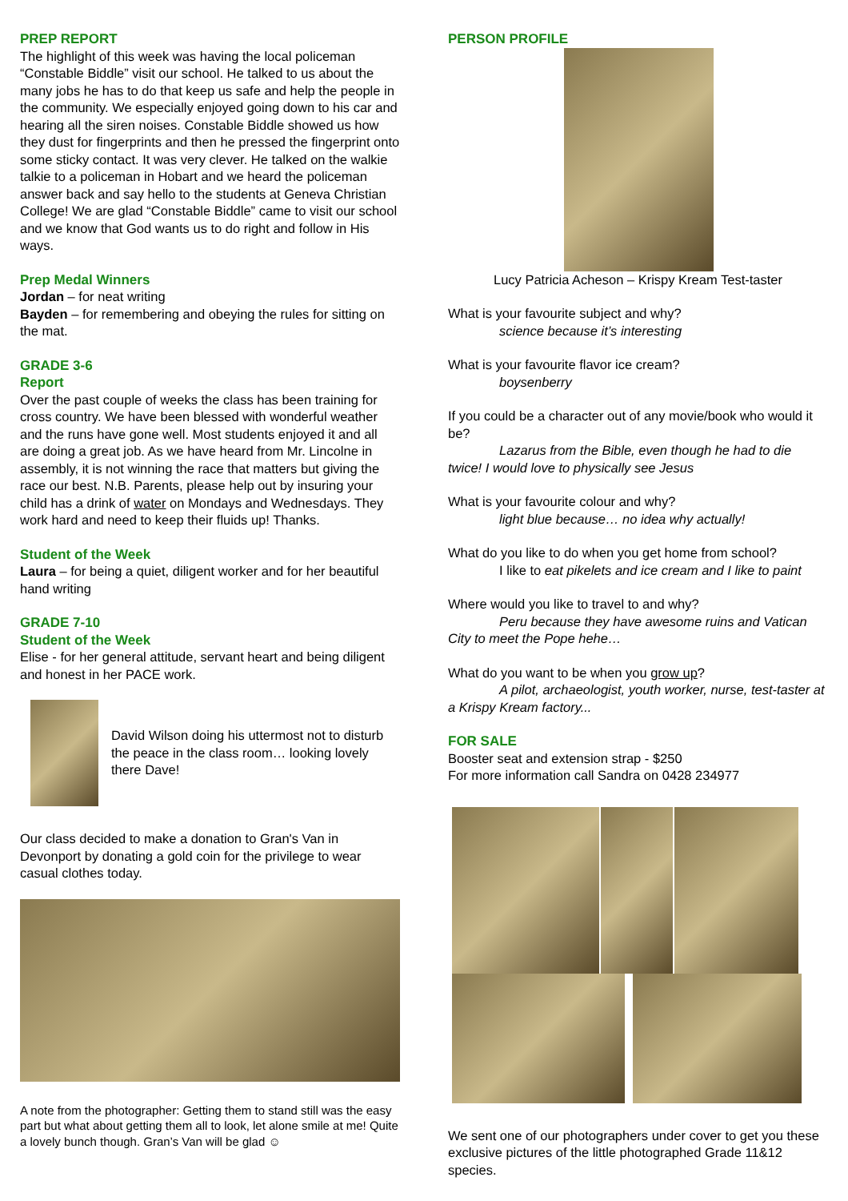PREP REPORT
The highlight of this week was having the local policeman “Constable Biddle” visit our school. He talked to us about the many jobs he has to do that keep us safe and help the people in the community. We especially enjoyed going down to his car and hearing all the siren noises. Constable Biddle showed us how they dust for fingerprints and then he pressed the fingerprint onto some sticky contact. It was very clever. He talked on the walkie talkie to a policeman in Hobart and we heard the policeman answer back and say hello to the students at Geneva Christian College! We are glad “Constable Biddle” came to visit our school and we know that God wants us to do right and follow in His ways.
Prep Medal Winners
Jordan – for neat writing
Bayden – for remembering and obeying the rules for sitting on the mat.
GRADE 3-6
Report
Over the past couple of weeks the class has been training for cross country. We have been blessed with wonderful weather and the runs have gone well. Most students enjoyed it and all are doing a great job. As we have heard from Mr. Lincolne in assembly, it is not winning the race that matters but giving the race our best. N.B. Parents, please help out by insuring your child has a drink of water on Mondays and Wednesdays. They work hard and need to keep their fluids up! Thanks.
Student of the Week
Laura – for being a quiet, diligent worker and for her beautiful hand writing
GRADE 7-10
Student of the Week
Elise - for her general attitude, servant heart and being diligent and honest in her PACE work.
David Wilson doing his uttermost not to disturb the peace in the class room… looking lovely there Dave!
Our class decided to make a donation to Gran's Van in Devonport by donating a gold coin for the privilege to wear casual clothes today.
A note from the photographer: Getting them to stand still was the easy part but what about getting them all to look, let alone smile at me! Quite a lovely bunch though. Gran’s Van will be glad ☺
PERSON PROFILE
Lucy Patricia Acheson – Krispy Kream Test-taster
What is your favourite subject and why?
science because it’s interesting
What is your favourite flavor ice cream?
boysenberry
If you could be a character out of any movie/book who would it be?
Lazarus from the Bible, even though he had to die twice! I would love to physically see Jesus
What is your favourite colour and why?
light blue because… no idea why actually!
What do you like to do when you get home from school?
I like to eat pikelets and ice cream and I like to paint
Where would you like to travel to and why?
Peru because they have awesome ruins and Vatican City to meet the Pope hehe…
What do you want to be when you grow up?
A pilot, archaeologist, youth worker, nurse, test-taster at a Krispy Kream factory...
FOR SALE
Booster seat and extension strap - $250
For more information call Sandra on 0428 234977
We sent one of our photographers under cover to get you these exclusive pictures of the little photographed Grade 11&12 species.